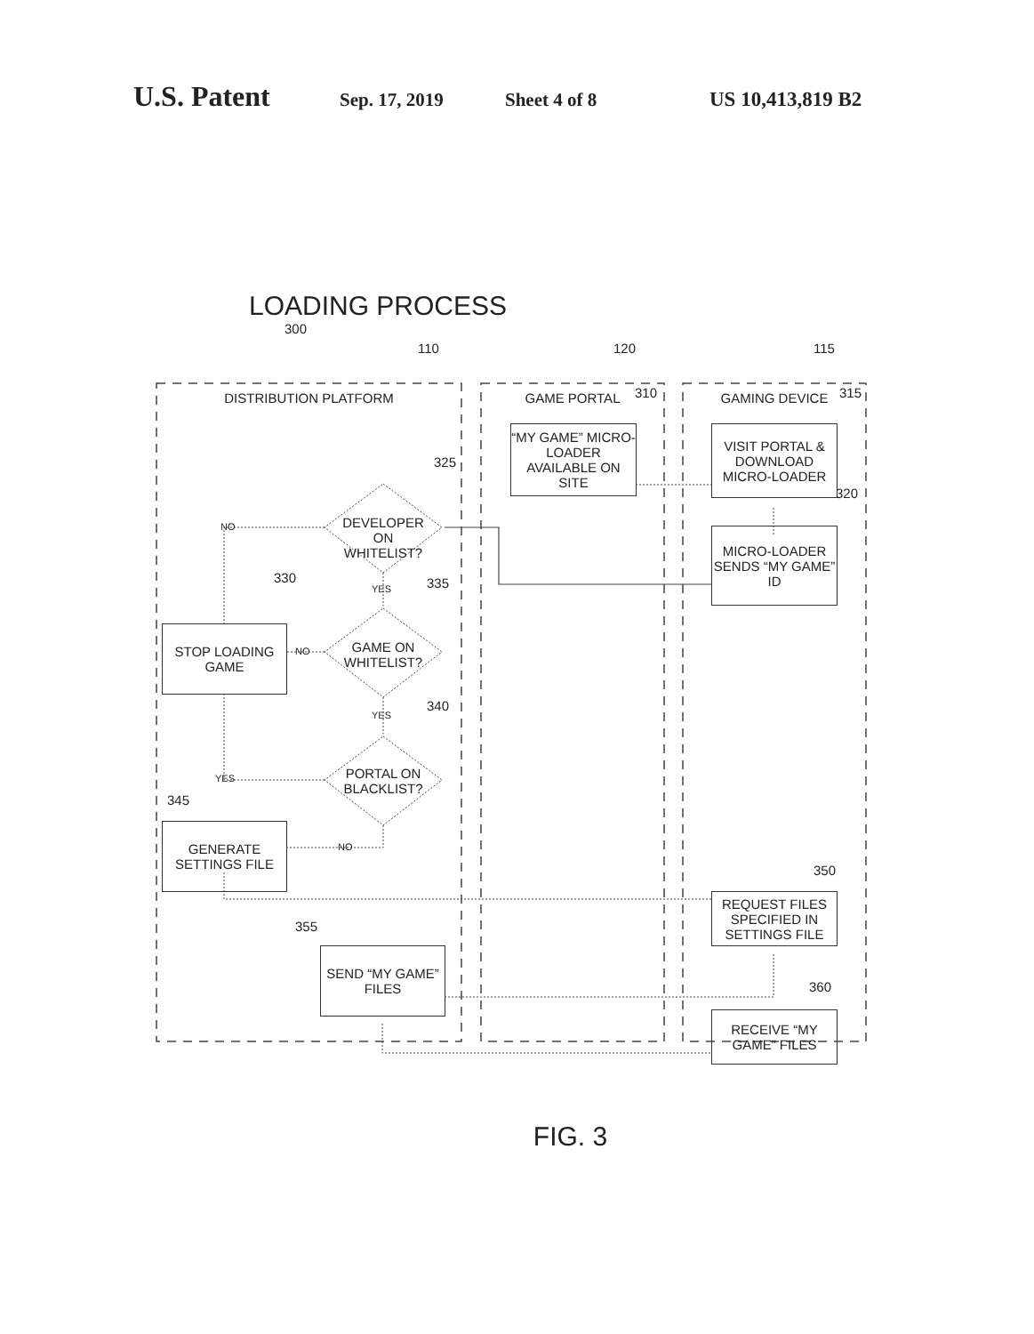U.S. Patent Sep. 17, 2019 Sheet 4 of 8 US 10,413,819 B2
LOADING PROCESS
300
110 120 115
DISTRIBUTION PLATFORM GAME PORTAL GAMING DEVICE
310 315
“MY GAME” MICRO-LOADER AVAILABLE ON SITE
VISIT PORTAL & DOWNLOAD MICRO-LOADER
325
320
DEVELOPER ON WHITELIST?
NO
MICRO-LOADER SENDS “MY GAME” ID
YES
330 335
STOP LOADING GAME
NO
GAME ON WHITELIST?
YES
340
PORTAL ON BLACKLIST?
YES
345
GENERATE SETTINGS FILE
NO
350
REQUEST FILES SPECIFIED IN SETTINGS FILE
355
SEND “MY GAME” FILES
360
RECEIVE “MY GAME” FILES
FIG. 3